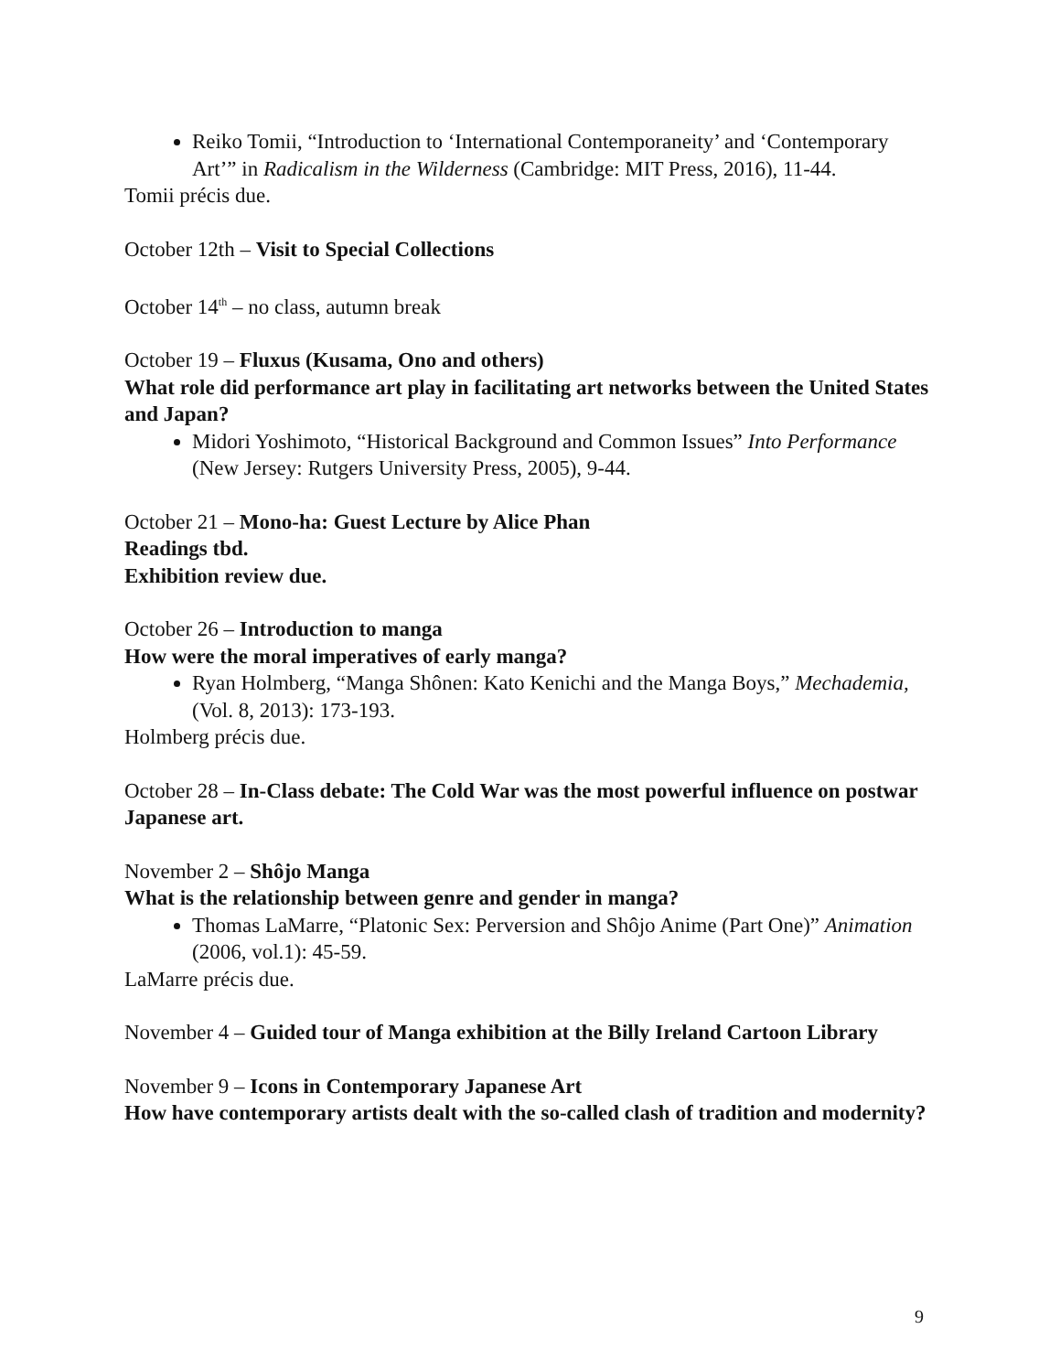Reiko Tomii, “Introduction to ‘International Contemporaneity’ and ‘Contemporary Art’” in Radicalism in the Wilderness (Cambridge: MIT Press, 2016), 11-44.
Tomii précis due.
October 12th – Visit to Special Collections
October 14<sup>th</sup> – no class, autumn break
October 19 – Fluxus (Kusama, Ono and others)
What role did performance art play in facilitating art networks between the United States and Japan?
Midori Yoshimoto, “Historical Background and Common Issues” Into Performance (New Jersey: Rutgers University Press, 2005), 9-44.
October 21 – Mono-ha: Guest Lecture by Alice Phan
Readings tbd.
Exhibition review due.
October 26 – Introduction to manga
How were the moral imperatives of early manga?
Ryan Holmberg, “Manga Shônen: Kato Kenichi and the Manga Boys,” Mechademia, (Vol. 8, 2013): 173-193.
Holmberg précis due.
October 28 – In-Class debate: The Cold War was the most powerful influence on postwar Japanese art.
November 2 – Shôjo Manga
What is the relationship between genre and gender in manga?
Thomas LaMarre, “Platonic Sex: Perversion and Shôjo Anime (Part One)” Animation (2006, vol.1): 45-59.
LaMarre précis due.
November 4 – Guided tour of Manga exhibition at the Billy Ireland Cartoon Library
November 9 – Icons in Contemporary Japanese Art
How have contemporary artists dealt with the so-called clash of tradition and modernity?
9